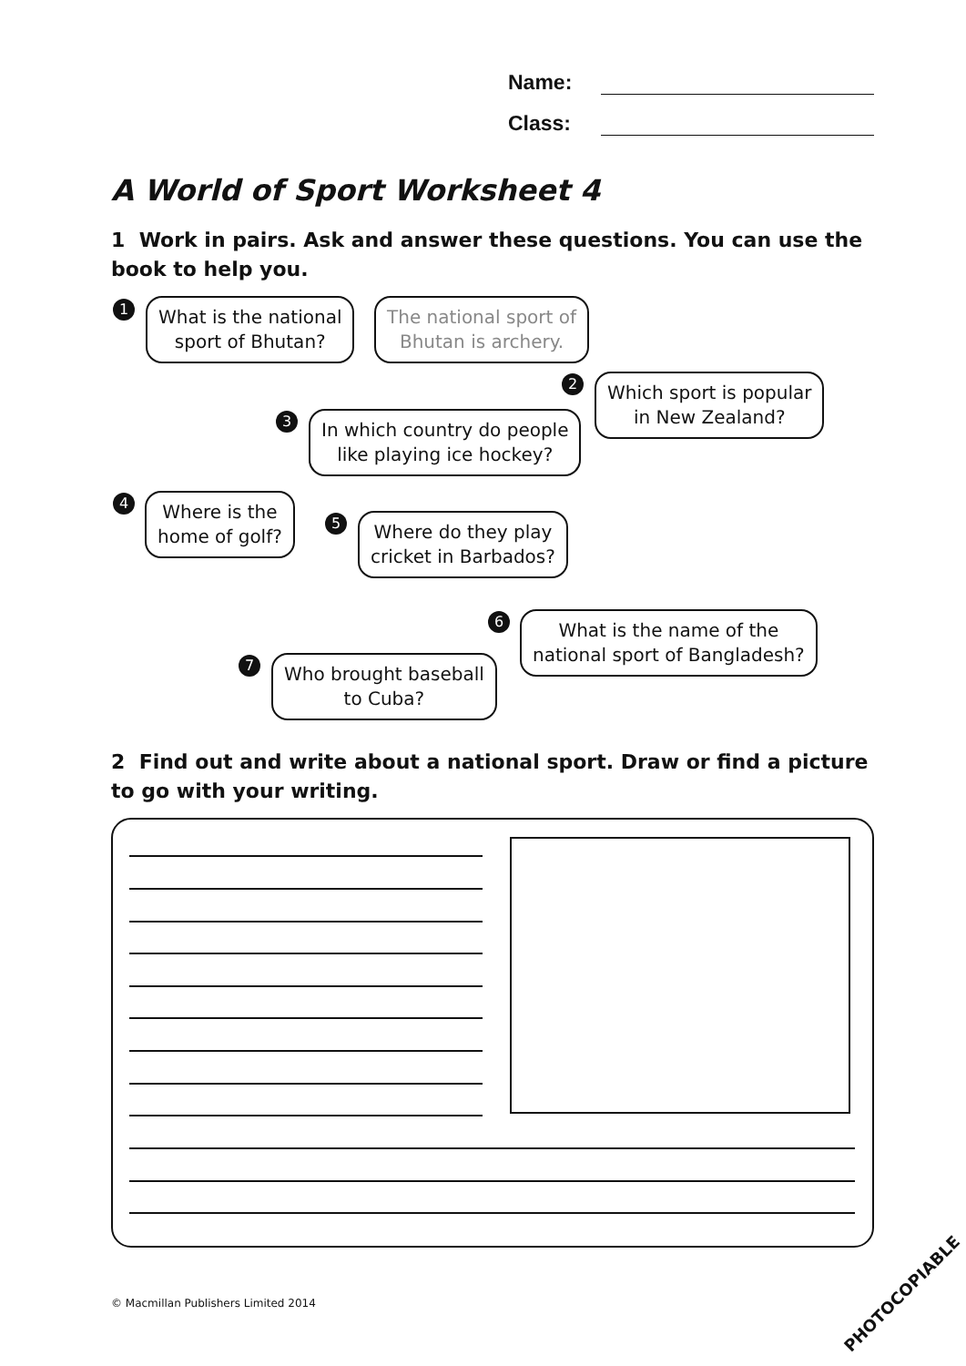Name:
Class:
A World of Sport Worksheet 4
1 Work in pairs. Ask and answer these questions. You can use the book to help you.
1
What is the national
sport of Bhutan?
The national sport of
Bhutan is archery.
2
Which sport is popular
in New Zealand?
3
In which country do people
like playing ice hockey?
4
Where is the
home of golf?
5
Where do they play
cricket in Barbados?
6
What is the name of the
national sport of Bangladesh?
7
Who brought baseball
to Cuba?
2 Find out and write about a national sport. Draw or find a picture to go with your writing.
© Macmillan Publishers Limited 2014
PHOTOCOPIABLE